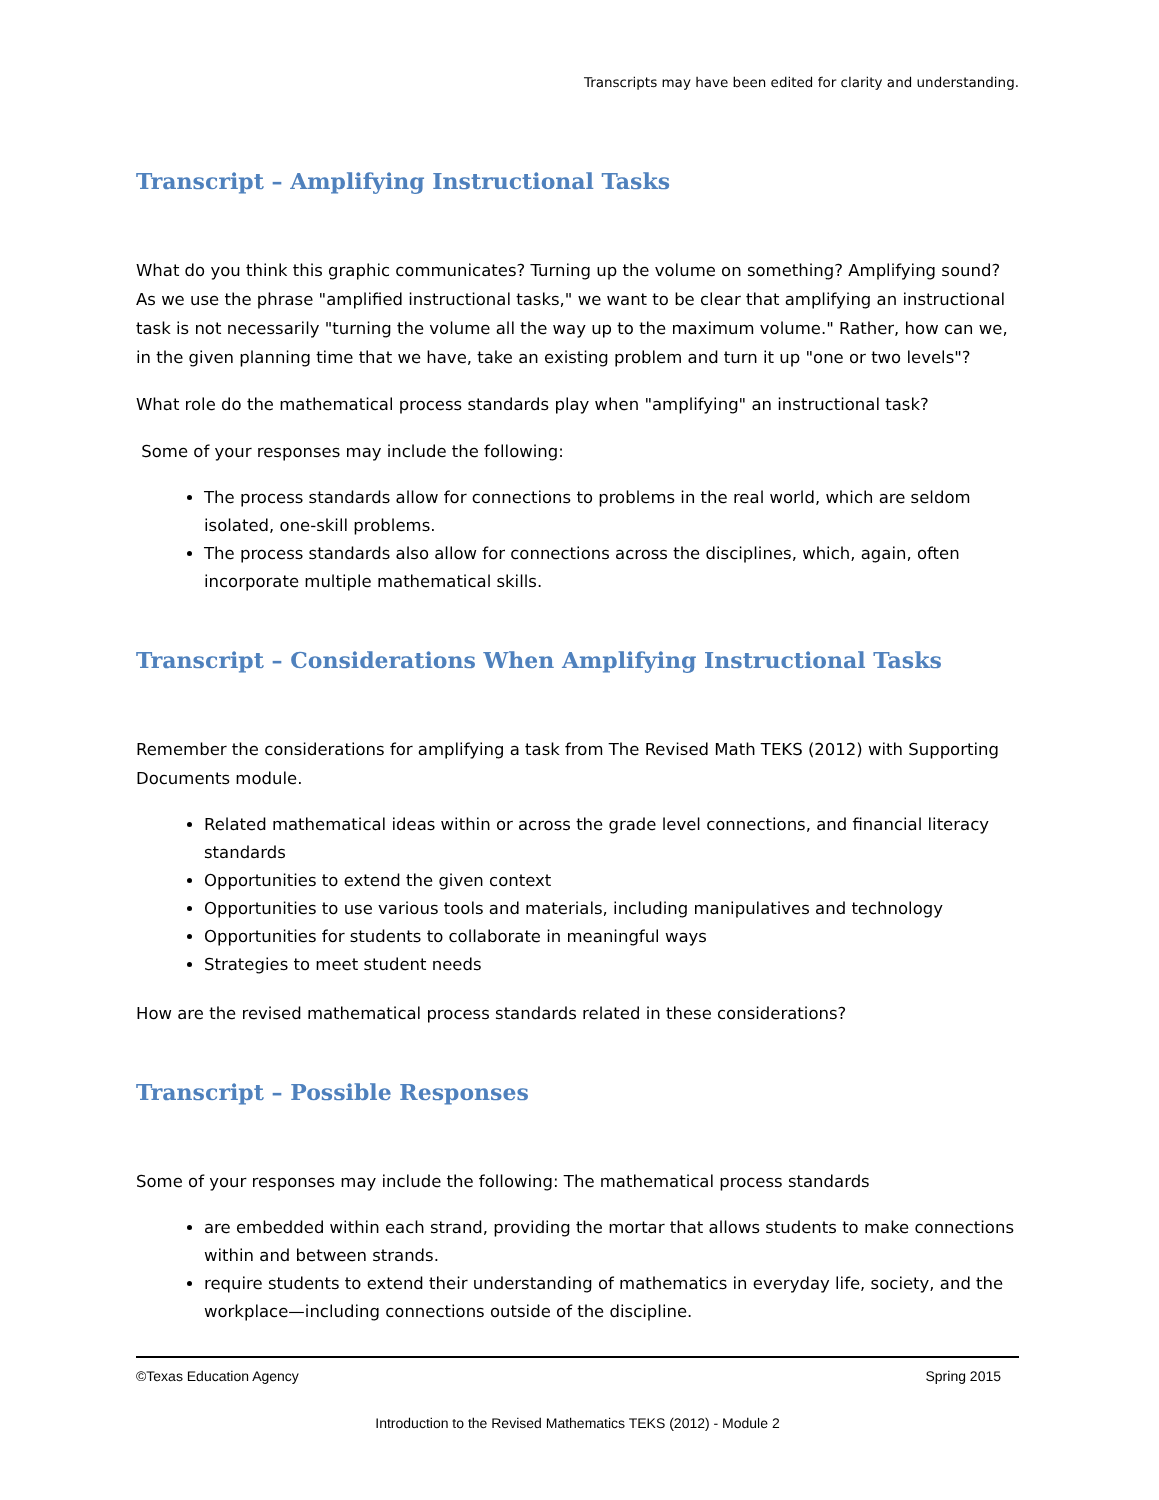Transcripts may have been edited for clarity and understanding.
Transcript – Amplifying Instructional Tasks
What do you think this graphic communicates? Turning up the volume on something? Amplifying sound? As we use the phrase "amplified instructional tasks," we want to be clear that amplifying an instructional task is not necessarily "turning the volume all the way up to the maximum volume." Rather, how can we, in the given planning time that we have, take an existing problem and turn it up "one or two levels"?
What role do the mathematical process standards play when "amplifying" an instructional task?
Some of your responses may include the following:
The process standards allow for connections to problems in the real world, which are seldom isolated, one-skill problems.
The process standards also allow for connections across the disciplines, which, again, often incorporate multiple mathematical skills.
Transcript – Considerations When Amplifying Instructional Tasks
Remember the considerations for amplifying a task from The Revised Math TEKS (2012) with Supporting Documents module.
Related mathematical ideas within or across the grade level connections, and financial literacy standards
Opportunities to extend the given context
Opportunities to use various tools and materials, including manipulatives and technology
Opportunities for students to collaborate in meaningful ways
Strategies to meet student needs
How are the revised mathematical process standards related in these considerations?
Transcript – Possible Responses
Some of your responses may include the following: The mathematical process standards
are embedded within each strand, providing the mortar that allows students to make connections within and between strands.
require students to extend their understanding of mathematics in everyday life, society, and the workplace—including connections outside of the discipline.
©Texas Education Agency Spring 2015
Introduction to the Revised Mathematics TEKS (2012) - Module 2